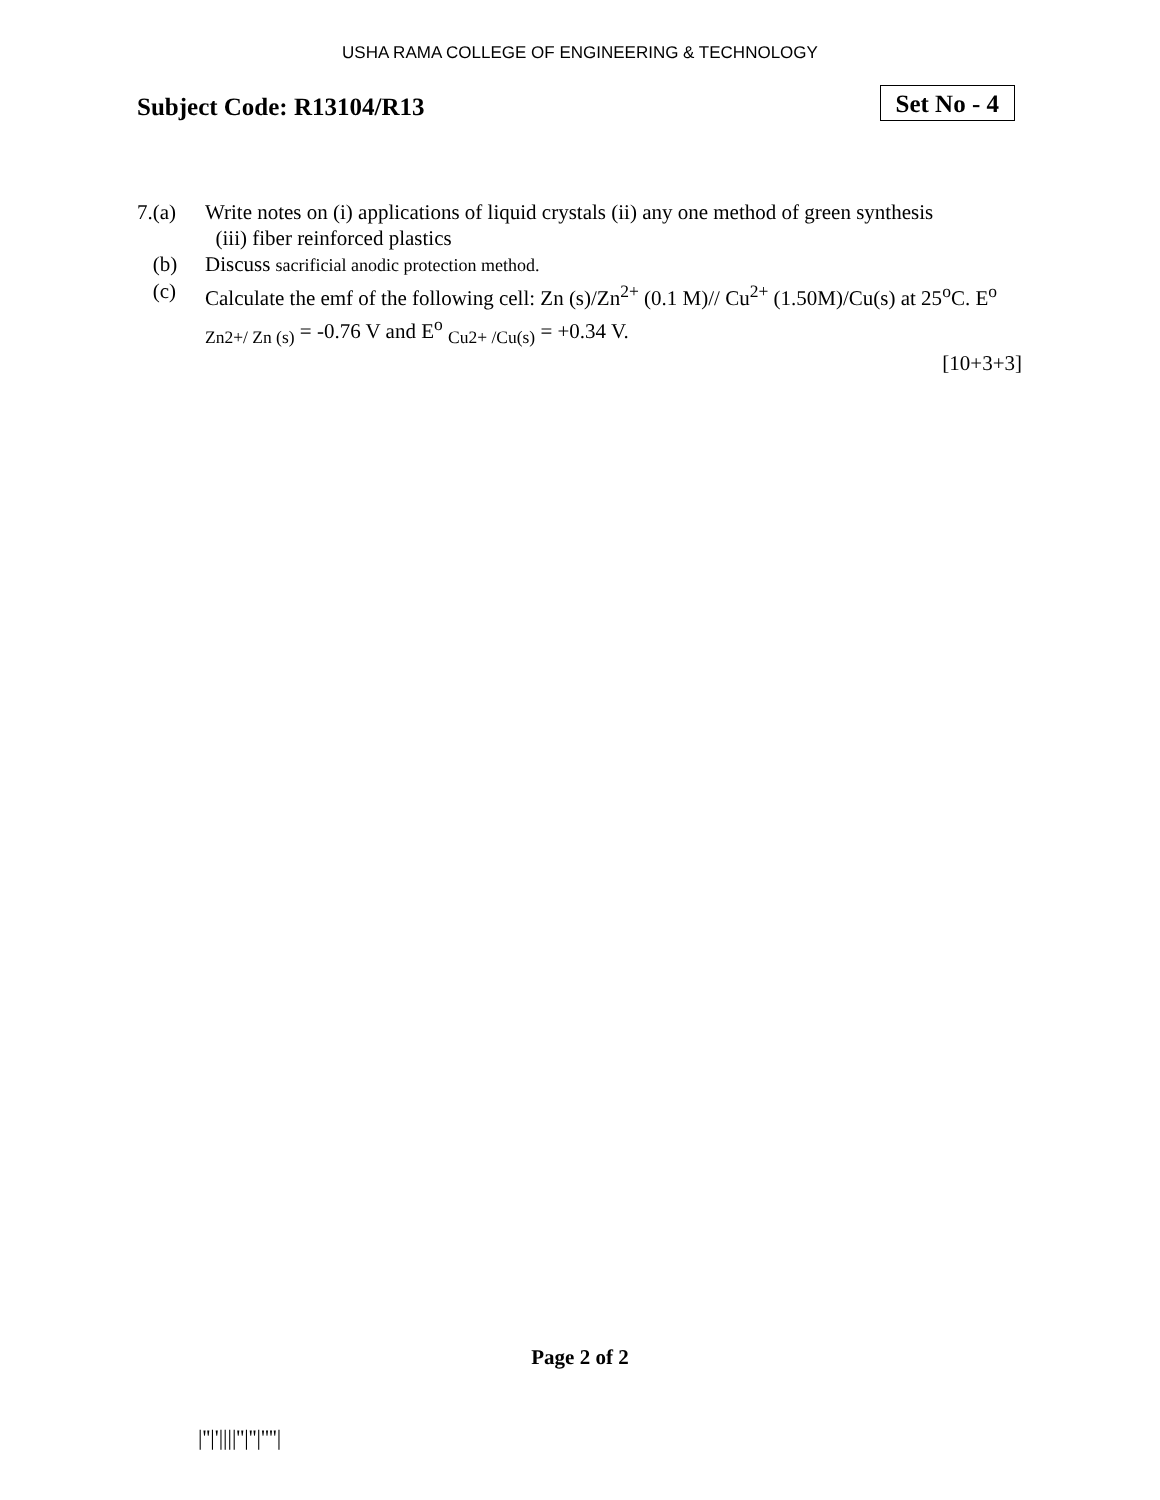USHA RAMA COLLEGE OF ENGINEERING & TECHNOLOGY
Subject Code: R13104/R13
Set No - 4
7.(a) Write notes on (i) applications of liquid crystals (ii) any one method of green synthesis
(iii) fiber reinforced plastics
(b) Discuss sacrificial anodic protection method.
(c) Calculate the emf of the following cell: Zn (s)/Zn<sup>2+</sup> (0.1 M)// Cu<sup>2+</sup> (1.50M)/Cu(s) at 25<sup>o</sup>C. E<sup>o</sup> <sub>Zn2+/ Zn (s)</sub> = -0.76 V and E<sup>o</sup> <sub>Cu2+ /Cu(s)</sub> = +0.34 V.
[10+3+3]
Page 2 of 2
|''|'||||''|''|''''|